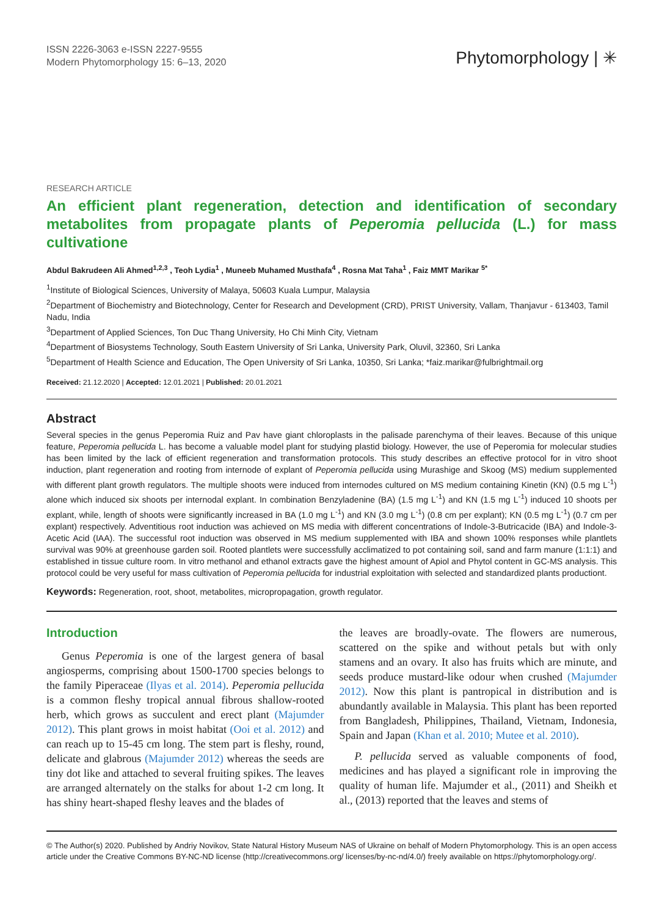ISSN 2226-3063 e-ISSN 2227-9555
Modern Phytomorphology 15: 6–13, 2020
Phytomorphology | ✳
RESEARCH ARTICLE
An efficient plant regeneration, detection and identification of secondary metabolites from propagate plants of Peperomia pellucida (L.) for mass cultivatione
Abdul Bakrudeen Ali Ahmed<sup>1,2,3</sup> , Teoh Lydia<sup>1</sup> , Muneeb Muhamed Musthafa<sup>4</sup> , Rosna Mat Taha<sup>1</sup> , Faiz MMT Marikar <sup>5*</sup>
<sup>1</sup> Institute of Biological Sciences, University of Malaya, 50603 Kuala Lumpur, Malaysia
<sup>2</sup> Department of Biochemistry and Biotechnology, Center for Research and Development (CRD), PRIST University, Vallam, Thanjavur - 613403, Tamil Nadu, India
<sup>3</sup> Department of Applied Sciences, Ton Duc Thang University, Ho Chi Minh City, Vietnam
<sup>4</sup> Department of Biosystems Technology, South Eastern University of Sri Lanka, University Park, Oluvil, 32360, Sri Lanka
<sup>5</sup> Department of Health Science and Education, The Open University of Sri Lanka, 10350, Sri Lanka; *faiz.marikar@fulbrightmail.org
Received: 21.12.2020 | Accepted: 12.01.2021 | Published: 20.01.2021
Abstract
Several species in the genus Peperomia Ruiz and Pav have giant chloroplasts in the palisade parenchyma of their leaves. Because of this unique feature, Peperomia pellucida L. has become a valuable model plant for studying plastid biology. However, the use of Peperomia for molecular studies has been limited by the lack of efficient regeneration and transformation protocols. This study describes an effective protocol for in vitro shoot induction, plant regeneration and rooting from internode of explant of Peperomia pellucida using Murashige and Skoog (MS) medium supplemented with different plant growth regulators. The multiple shoots were induced from internodes cultured on MS medium containing Kinetin (KN) (0.5 mg L<sup>-1</sup>) alone which induced six shoots per internodal explant. In combination Benzyladenine (BA) (1.5 mg L<sup>-1</sup>) and KN (1.5 mg L<sup>-1</sup>) induced 10 shoots per explant, while, length of shoots were significantly increased in BA (1.0 mg L<sup>-1</sup>) and KN (3.0 mg L<sup>-1</sup>) (0.8 cm per explant); KN (0.5 mg L<sup>-1</sup>) (0.7 cm per explant) respectively. Adventitious root induction was achieved on MS media with different concentrations of Indole-3-Butricacide (IBA) and Indole-3-Acetic Acid (IAA). The successful root induction was observed in MS medium supplemented with IBA and shown 100% responses while plantlets survival was 90% at greenhouse garden soil. Rooted plantlets were successfully acclimatized to pot containing soil, sand and farm manure (1:1:1) and established in tissue culture room. In vitro methanol and ethanol extracts gave the highest amount of Apiol and Phytol content in GC-MS analysis. This protocol could be very useful for mass cultivation of Peperomia pellucida for industrial exploitation with selected and standardized plants productiont.
Keywords: Regeneration, root, shoot, metabolites, micropropagation, growth regulator.
Introduction
Genus Peperomia is one of the largest genera of basal angiosperms, comprising about 1500-1700 species belongs to the family Piperaceae (Ilyas et al. 2014). Peperomia pellucida is a common fleshy tropical annual fibrous shallow-rooted herb, which grows as succulent and erect plant (Majumder 2012). This plant grows in moist habitat (Ooi et al. 2012) and can reach up to 15-45 cm long. The stem part is fleshy, round, delicate and glabrous (Majumder 2012) whereas the seeds are tiny dot like and attached to several fruiting spikes. The leaves are arranged alternately on the stalks for about 1-2 cm long. It has shiny heart-shaped fleshy leaves and the blades of
the leaves are broadly-ovate. The flowers are numerous, scattered on the spike and without petals but with only stamens and an ovary. It also has fruits which are minute, and seeds produce mustard-like odour when crushed (Majumder 2012). Now this plant is pantropical in distribution and is abundantly available in Malaysia. This plant has been reported from Bangladesh, Philippines, Thailand, Vietnam, Indonesia, Spain and Japan (Khan et al. 2010; Mutee et al. 2010).
P. pellucida served as valuable components of food, medicines and has played a significant role in improving the quality of human life. Majumder et al., (2011) and Sheikh et al., (2013) reported that the leaves and stems of
© The Author(s) 2020. Published by Andriy Novikov, State Natural History Museum NAS of Ukraine on behalf of Modern Phytomorphology. This is an open access article under the Creative Commons BY-NC-ND license (http://creativecommons.org/ licenses/by-nc-nd/4.0/) freely available on https://phytomorphology.org/.